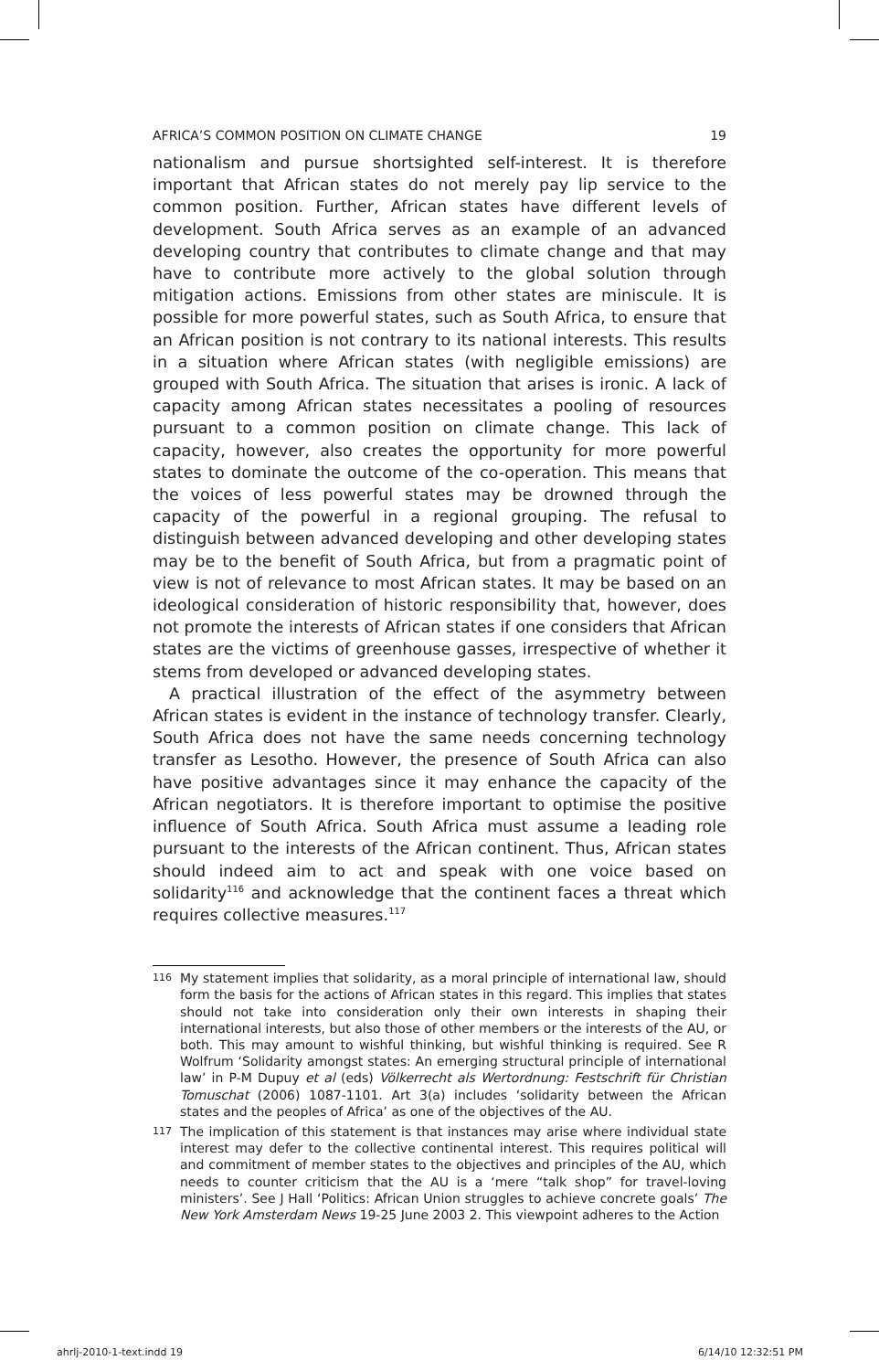AFRICA’S COMMON POSITION ON CLIMATE CHANGE 19
nationalism and pursue shortsighted self-interest. It is therefore important that African states do not merely pay lip service to the common position. Further, African states have different levels of development. South Africa serves as an example of an advanced developing country that contributes to climate change and that may have to contribute more actively to the global solution through mitigation actions. Emissions from other states are miniscule. It is possible for more powerful states, such as South Africa, to ensure that an African position is not contrary to its national interests. This results in a situation where African states (with negligible emissions) are grouped with South Africa. The situation that arises is ironic. A lack of capacity among African states necessitates a pooling of resources pursuant to a common position on climate change. This lack of capacity, however, also creates the opportunity for more powerful states to dominate the outcome of the co-operation. This means that the voices of less powerful states may be drowned through the capacity of the powerful in a regional grouping. The refusal to distinguish between advanced developing and other developing states may be to the benefit of South Africa, but from a pragmatic point of view is not of relevance to most African states. It may be based on an ideological consideration of historic responsibility that, however, does not promote the interests of African states if one considers that African states are the victims of greenhouse gasses, irrespective of whether it stems from developed or advanced developing states.
A practical illustration of the effect of the asymmetry between African states is evident in the instance of technology transfer. Clearly, South Africa does not have the same needs concerning technology transfer as Lesotho. However, the presence of South Africa can also have positive advantages since it may enhance the capacity of the African negotiators. It is therefore important to optimise the positive influence of South Africa. South Africa must assume a leading role pursuant to the interests of the African continent. Thus, African states should indeed aim to act and speak with one voice based on solidarity<sup>116</sup> and acknowledge that the continent faces a threat which requires collective measures.<sup>117</sup>
116 My statement implies that solidarity, as a moral principle of international law, should form the basis for the actions of African states in this regard. This implies that states should not take into consideration only their own interests in shaping their international interests, but also those of other members or the interests of the AU, or both. This may amount to wishful thinking, but wishful thinking is required. See R Wolfrum ‘Solidarity amongst states: An emerging structural principle of international law’ in P-M Dupuy et al (eds) Völkerrecht als Wertordnung: Festschrift für Christian Tomuschat (2006) 1087-1101. Art 3(a) includes ‘solidarity between the African states and the peoples of Africa’ as one of the objectives of the AU.
117 The implication of this statement is that instances may arise where individual state interest may defer to the collective continental interest. This requires political will and commitment of member states to the objectives and principles of the AU, which needs to counter criticism that the AU is a ‘mere “talk shop” for travel-loving ministers’. See J Hall ‘Politics: African Union struggles to achieve concrete goals’ The New York Amsterdam News 19-25 June 2003 2. This viewpoint adheres to the Action
ahrlj-2010-1-text.indd 19 6/14/10 12:32:51 PM